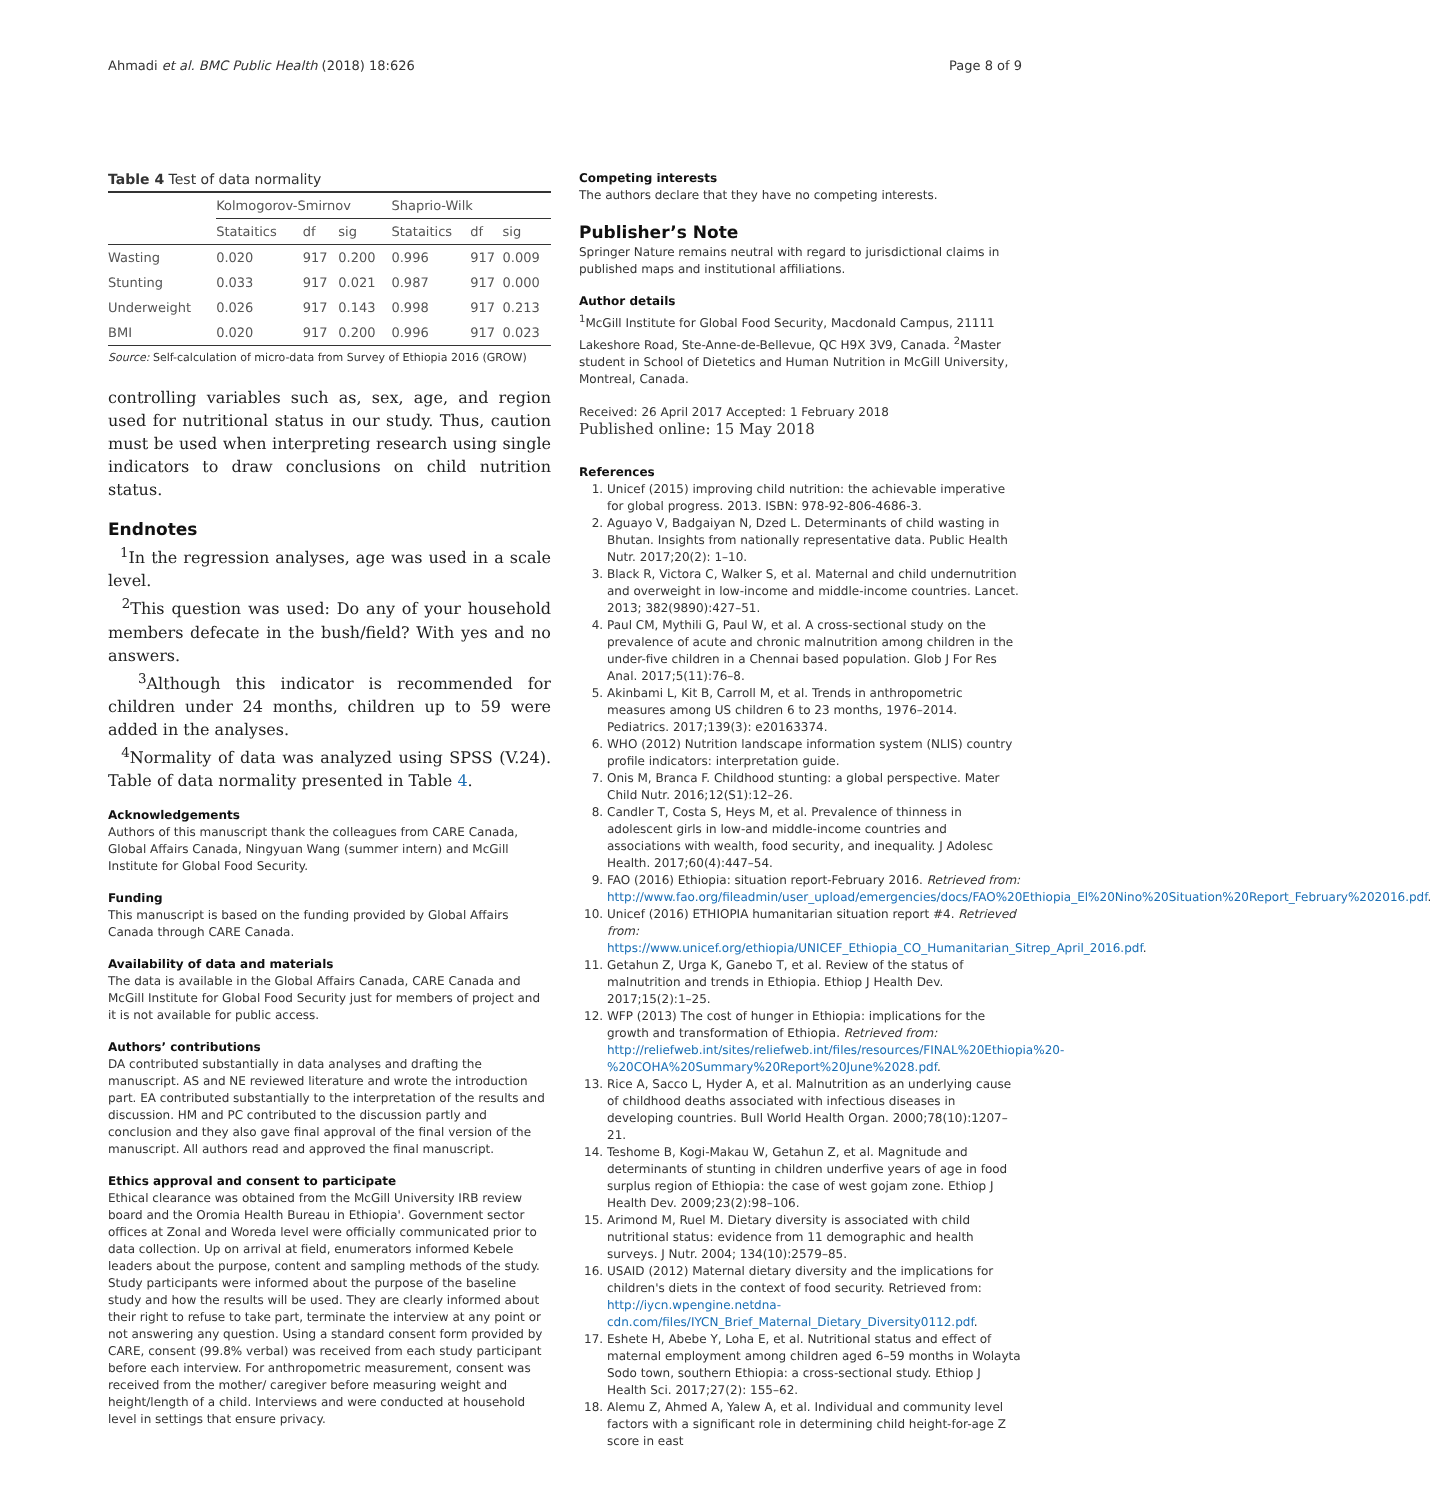Ahmadi et al. BMC Public Health (2018) 18:626 Page 8 of 9
Table 4 Test of data normality
| | Kolmogorov-Smirnov | | | Shaprio-Wilk | | |
| --- | --- | --- | --- | --- | --- | --- |
| | Stataitics | df | sig | Stataitics | df | sig |
| Wasting | 0.020 | 917 | 0.200 | 0.996 | 917 | 0.009 |
| Stunting | 0.033 | 917 | 0.021 | 0.987 | 917 | 0.000 |
| Underweight | 0.026 | 917 | 0.143 | 0.998 | 917 | 0.213 |
| BMI | 0.020 | 917 | 0.200 | 0.996 | 917 | 0.023 |
Source: Self-calculation of micro-data from Survey of Ethiopia 2016 (GROW)
controlling variables such as, sex, age, and region used for nutritional status in our study. Thus, caution must be used when interpreting research using single indicators to draw conclusions on child nutrition status.
Endnotes
<sup>1</sup> In the regression analyses, age was used in a scale level.
<sup>2</sup> This question was used: Do any of your household members defecate in the bush/field? With yes and no answers.
<sup>3</sup> Although this indicator is recommended for children under 24 months, children up to 59 were added in the analyses.
<sup>4</sup> Normality of data was analyzed using SPSS (V.24). Table of data normality presented in Table 4.
Acknowledgements
Authors of this manuscript thank the colleagues from CARE Canada, Global Affairs Canada, Ningyuan Wang (summer intern) and McGill Institute for Global Food Security.
Funding
This manuscript is based on the funding provided by Global Affairs Canada through CARE Canada.
Availability of data and materials
The data is available in the Global Affairs Canada, CARE Canada and McGill Institute for Global Food Security just for members of project and it is not available for public access.
Authors’ contributions
DA contributed substantially in data analyses and drafting the manuscript. AS and NE reviewed literature and wrote the introduction part. EA contributed substantially to the interpretation of the results and discussion. HM and PC contributed to the discussion partly and conclusion and they also gave final approval of the final version of the manuscript. All authors read and approved the final manuscript.
Ethics approval and consent to participate
Ethical clearance was obtained from the McGill University IRB review board and the Oromia Health Bureau in Ethiopia'. Government sector offices at Zonal and Woreda level were officially communicated prior to data collection. Up on arrival at field, enumerators informed Kebele leaders about the purpose, content and sampling methods of the study. Study participants were informed about the purpose of the baseline study and how the results will be used. They are clearly informed about their right to refuse to take part, terminate the interview at any point or not answering any question. Using a standard consent form provided by CARE, consent (99.8% verbal) was received from each study participant before each interview. For anthropometric measurement, consent was received from the mother/ caregiver before measuring weight and height/length of a child. Interviews and were conducted at household level in settings that ensure privacy.
Competing interests
The authors declare that they have no competing interests.
Publisher’s Note
Springer Nature remains neutral with regard to jurisdictional claims in published maps and institutional affiliations.
Author details
<sup>1</sup> McGill Institute for Global Food Security, Macdonald Campus, 21111 Lakeshore Road, Ste-Anne-de-Bellevue, QC H9X 3V9, Canada. <sup>2</sup>Master student in School of Dietetics and Human Nutrition in McGill University, Montreal, Canada.
Received: 26 April 2017 Accepted: 1 February 2018
Published online: 15 May 2018
References
1. Unicef (2015) improving child nutrition: the achievable imperative for global progress. 2013. ISBN: 978-92-806-4686-3.
2. Aguayo V, Badgaiyan N, Dzed L. Determinants of child wasting in Bhutan. Insights from nationally representative data. Public Health Nutr. 2017;20(2): 1–10.
3. Black R, Victora C, Walker S, et al. Maternal and child undernutrition and overweight in low-income and middle-income countries. Lancet. 2013; 382(9890):427–51.
4. Paul CM, Mythili G, Paul W, et al. A cross-sectional study on the prevalence of acute and chronic malnutrition among children in the under-five children in a Chennai based population. Glob J For Res Anal. 2017;5(11):76–8.
5. Akinbami L, Kit B, Carroll M, et al. Trends in anthropometric measures among US children 6 to 23 months, 1976–2014. Pediatrics. 2017;139(3): e20163374.
6. WHO (2012) Nutrition landscape information system (NLIS) country profile indicators: interpretation guide.
7. Onis M, Branca F. Childhood stunting: a global perspective. Mater Child Nutr. 2016;12(S1):12–26.
8. Candler T, Costa S, Heys M, et al. Prevalence of thinness in adolescent girls in low-and middle-income countries and associations with wealth, food security, and inequality. J Adolesc Health. 2017;60(4):447–54.
9. FAO (2016) Ethiopia: situation report-February 2016. Retrieved from: http://www.fao.org/fileadmin/user_upload/emergencies/docs/FAO%20Ethiopia_El%20Nino%20Situation%20Report_February%202016.pdf.
10. Unicef (2016) ETHIOPIA humanitarian situation report #4. Retrieved from: https://www.unicef.org/ethiopia/UNICEF_Ethiopia_CO_Humanitarian_Sitrep_April_2016.pdf.
11. Getahun Z, Urga K, Ganebo T, et al. Review of the status of malnutrition and trends in Ethiopia. Ethiop J Health Dev. 2017;15(2):1–25.
12. WFP (2013) The cost of hunger in Ethiopia: implications for the growth and transformation of Ethiopia. Retrieved from: http://reliefweb.int/sites/reliefweb.int/files/resources/FINAL%20Ethiopia%20-%20COHA%20Summary%20Report%20June%2028.pdf.
13. Rice A, Sacco L, Hyder A, et al. Malnutrition as an underlying cause of childhood deaths associated with infectious diseases in developing countries. Bull World Health Organ. 2000;78(10):1207–21.
14. Teshome B, Kogi-Makau W, Getahun Z, et al. Magnitude and determinants of stunting in children underfive years of age in food surplus region of Ethiopia: the case of west gojam zone. Ethiop J Health Dev. 2009;23(2):98–106.
15. Arimond M, Ruel M. Dietary diversity is associated with child nutritional status: evidence from 11 demographic and health surveys. J Nutr. 2004; 134(10):2579–85.
16. USAID (2012) Maternal dietary diversity and the implications for children's diets in the context of food security. Retrieved from: http://iycn.wpengine.netdna-cdn.com/files/IYCN_Brief_Maternal_Dietary_Diversity0112.pdf.
17. Eshete H, Abebe Y, Loha E, et al. Nutritional status and effect of maternal employment among children aged 6–59 months in Wolayta Sodo town, southern Ethiopia: a cross-sectional study. Ethiop J Health Sci. 2017;27(2): 155–62.
18. Alemu Z, Ahmed A, Yalew A, et al. Individual and community level factors with a significant role in determining child height-for-age Z score in east